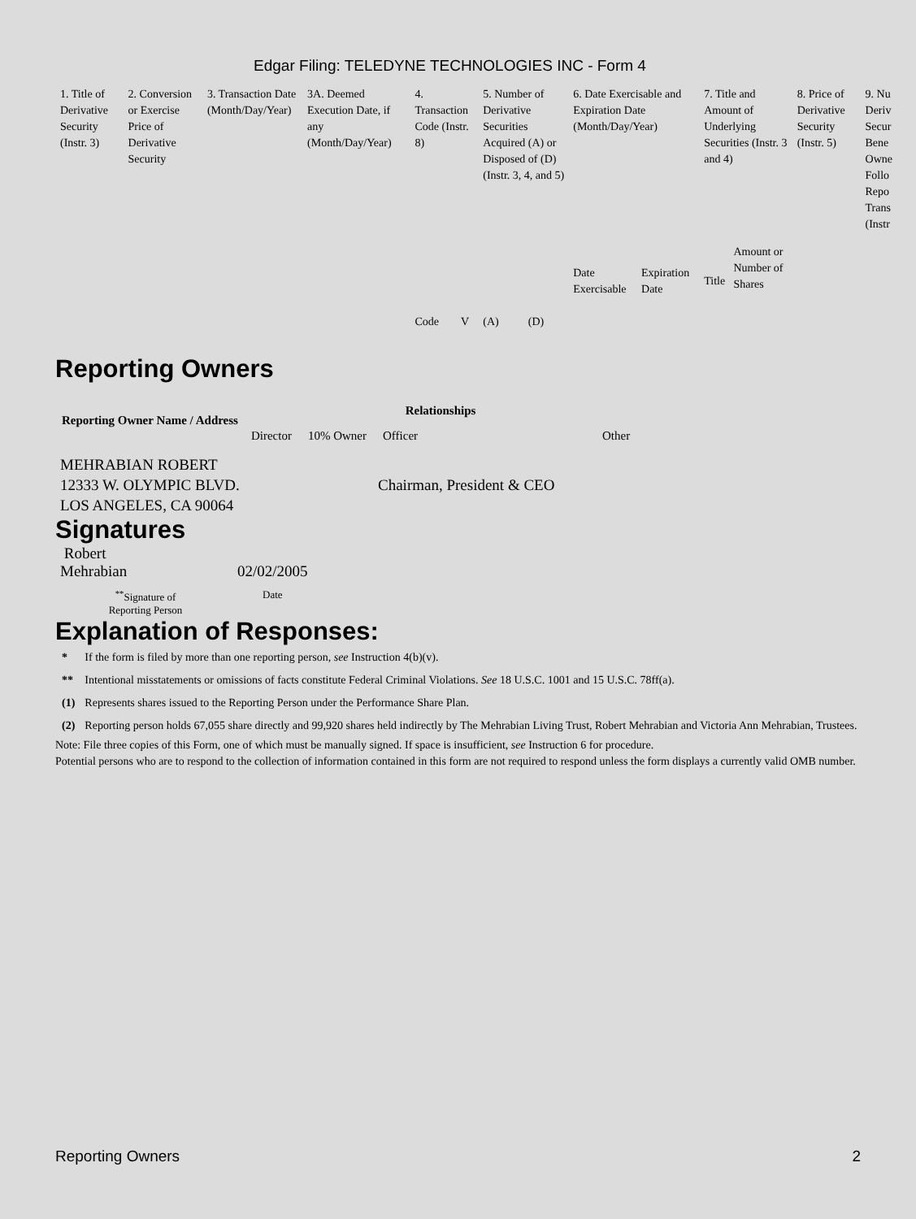Edgar Filing: TELEDYNE TECHNOLOGIES INC - Form 4
| 1. Title of Derivative Security (Instr. 3) | 2. Conversion or Exercise Price of Derivative Security | 3. Transaction Date (Month/Day/Year) | 3A. Deemed Execution Date, if any (Month/Day/Year) | 4. Transaction Code (Instr. 8) | | 5. Number of Derivative Securities Acquired (A) or Disposed of (D) (Instr. 3, 4, and 5) | | 6. Date Exercisable and Expiration Date (Month/Day/Year) | | 7. Title and Amount of Underlying Securities (Instr. 3 and 4) | | 8. Price of Derivative Security (Instr. 5) | 9. Nu Deriv Secur Bene Owne Follo Repo Trans (Instr |
| --- | --- | --- | --- | --- | --- | --- | --- | --- | --- | --- | --- | --- | --- |
| | | | | Code | V | (A) | (D) | Date Exercisable | Expiration Date | Title | Amount or Number of Shares | | |
Reporting Owners
| Reporting Owner Name / Address | Relationships | | | |
| --- | --- | --- | --- | --- |
| | Director | 10% Owner | Officer | Other |
| MEHRABIAN ROBERT 12333 W. OLYMPIC BLVD. LOS ANGELES, CA 90064 | | | Chairman, President & CEO | |
Signatures
| Robert Mehrabian | 02/02/2005 |
| <sup>**</sup> Signature of Reporting Person | Date |
Explanation of Responses:
| * | If the form is filed by more than one reporting person, see Instruction 4(b)(v). |
| ** | Intentional misstatements or omissions of facts constitute Federal Criminal Violations. See 18 U.S.C. 1001 and 15 U.S.C. 78ff(a). |
| (1) | Represents shares issued to the Reporting Person under the Performance Share Plan. |
| (2) | Reporting person holds 67,055 share directly and 99,920 shares held indirectly by The Mehrabian Living Trust, Robert Mehrabian and Victoria Ann Mehrabian, Trustees. |
Note: File three copies of this Form, one of which must be manually signed. If space is insufficient, see Instruction 6 for procedure.
Potential persons who are to respond to the collection of information contained in this form are not required to respond unless the form displays a currently valid OMB number.
Reporting Owners 2